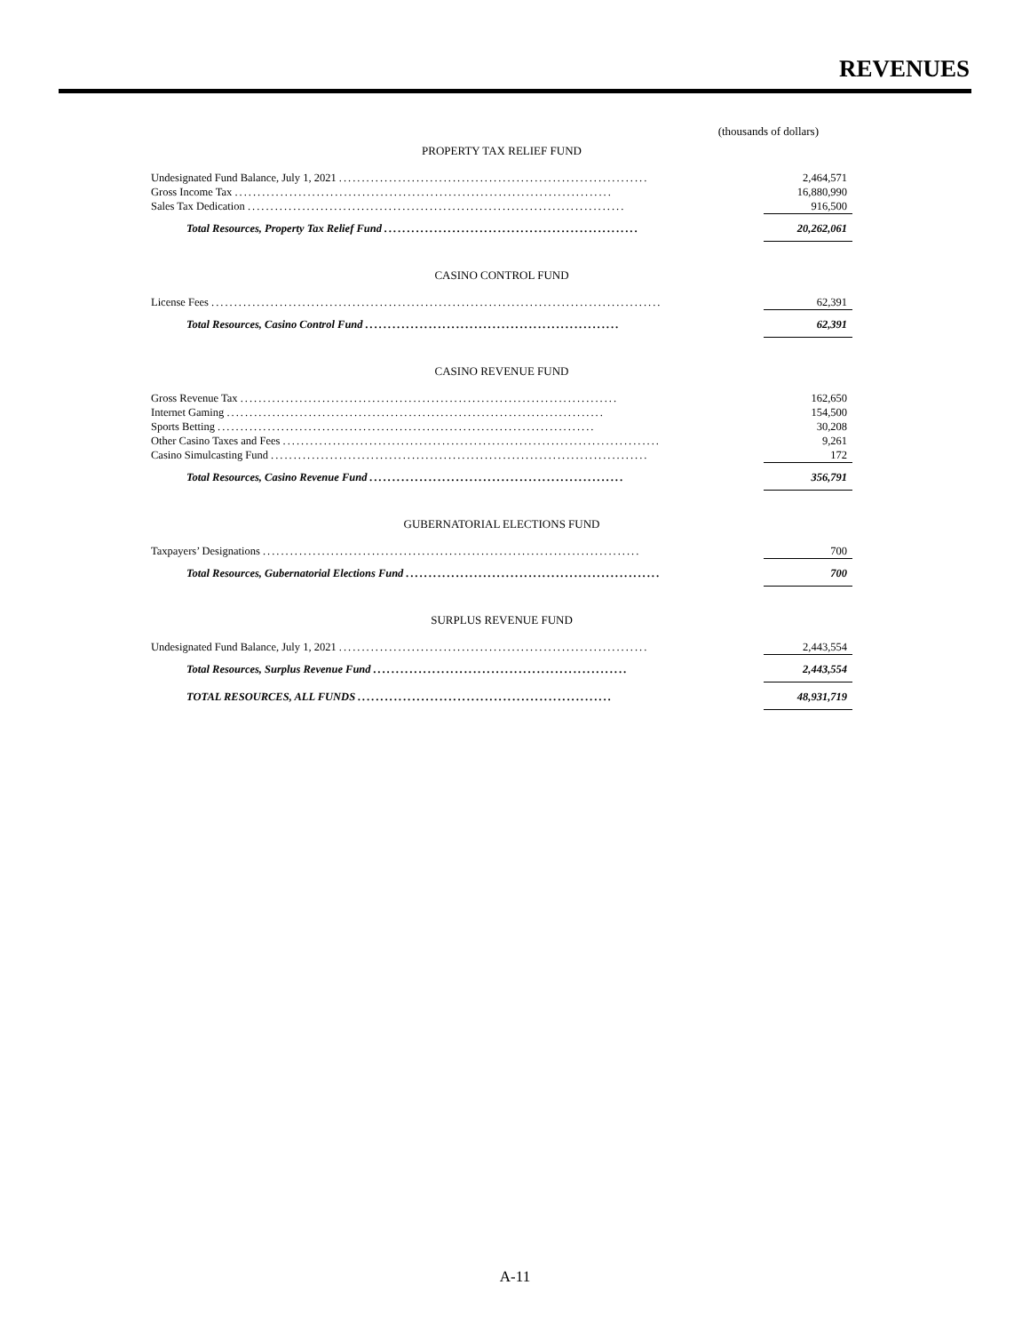REVENUES
(thousands of dollars)
PROPERTY TAX RELIEF FUND
| Undesignated Fund Balance, July 1, 2021 .................................................................... | 2,464,571 |
| Gross Income Tax ................................................................................... | 16,880,990 |
| Sales Tax Dedication ................................................................................... | 916,500 |
| Total Resources, Property Tax Relief Fund ........................................................ | 20,262,061 |
CASINO CONTROL FUND
| License Fees ................................................................................................... | 62,391 |
| Total Resources, Casino Control Fund ........................................................ | 62,391 |
CASINO REVENUE FUND
| Gross Revenue Tax ................................................................................... | 162,650 |
| Internet Gaming ................................................................................... | 154,500 |
| Sports Betting ................................................................................... | 30,208 |
| Other Casino Taxes and Fees ................................................................................... | 9,261 |
| Casino Simulcasting Fund ................................................................................... | 172 |
| Total Resources, Casino Revenue Fund ........................................................ | 356,791 |
GUBERNATORIAL ELECTIONS FUND
| Taxpayers’ Designations ................................................................................... | 700 |
| Total Resources, Gubernatorial Elections Fund ........................................................ | 700 |
SURPLUS REVENUE FUND
| Undesignated Fund Balance, July 1, 2021 .................................................................... | 2,443,554 |
| Total Resources, Surplus Revenue Fund ........................................................ | 2,443,554 |
| TOTAL RESOURCES, ALL FUNDS ........................................................ | 48,931,719 |
A-11